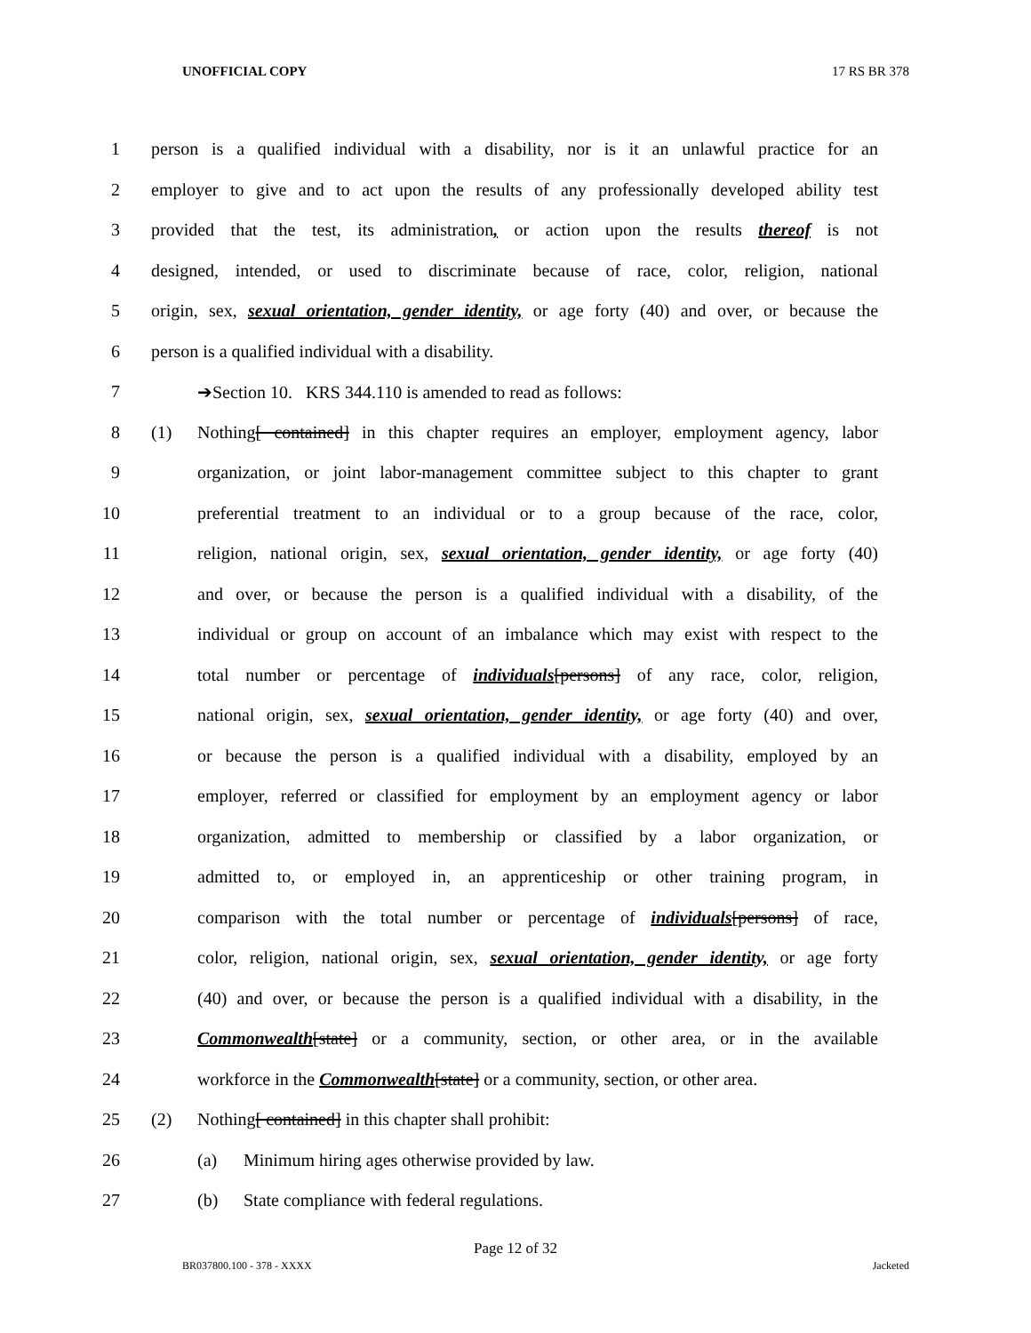UNOFFICIAL COPY 17 RS BR 378
1 person is a qualified individual with a disability, nor is it an unlawful practice for an
2 employer to give and to act upon the results of any professionally developed ability test
3 provided that the test, its administration, or action upon the results thereof is not
4 designed, intended, or used to discriminate because of race, color, religion, national
5 origin, sex, sexual orientation, gender identity, or age forty (40) and over, or because the
6 person is a qualified individual with a disability.
7 ➔Section 10. KRS 344.110 is amended to read as follows:
8 (1) Nothing[ contained] in this chapter requires an employer, employment agency, labor
9 organization, or joint labor-management committee subject to this chapter to grant
10 preferential treatment to an individual or to a group because of the race, color,
11 religion, national origin, sex, sexual orientation, gender identity, or age forty (40)
12 and over, or because the person is a qualified individual with a disability, of the
13 individual or group on account of an imbalance which may exist with respect to the
14 total number or percentage of individuals[persons] of any race, color, religion,
15 national origin, sex, sexual orientation, gender identity, or age forty (40) and over,
16 or because the person is a qualified individual with a disability, employed by an
17 employer, referred or classified for employment by an employment agency or labor
18 organization, admitted to membership or classified by a labor organization, or
19 admitted to, or employed in, an apprenticeship or other training program, in
20 comparison with the total number or percentage of individuals[persons] of race,
21 color, religion, national origin, sex, sexual orientation, gender identity, or age forty
22 (40) and over, or because the person is a qualified individual with a disability, in the
23 Commonwealth[state] or a community, section, or other area, or in the available
24 workforce in the Commonwealth[state] or a community, section, or other area.
25 (2) Nothing[ contained] in this chapter shall prohibit:
26 (a) Minimum hiring ages otherwise provided by law.
27 (b) State compliance with federal regulations.
Page 12 of 32
BR037800.100 - 378 - XXXX Jacketed